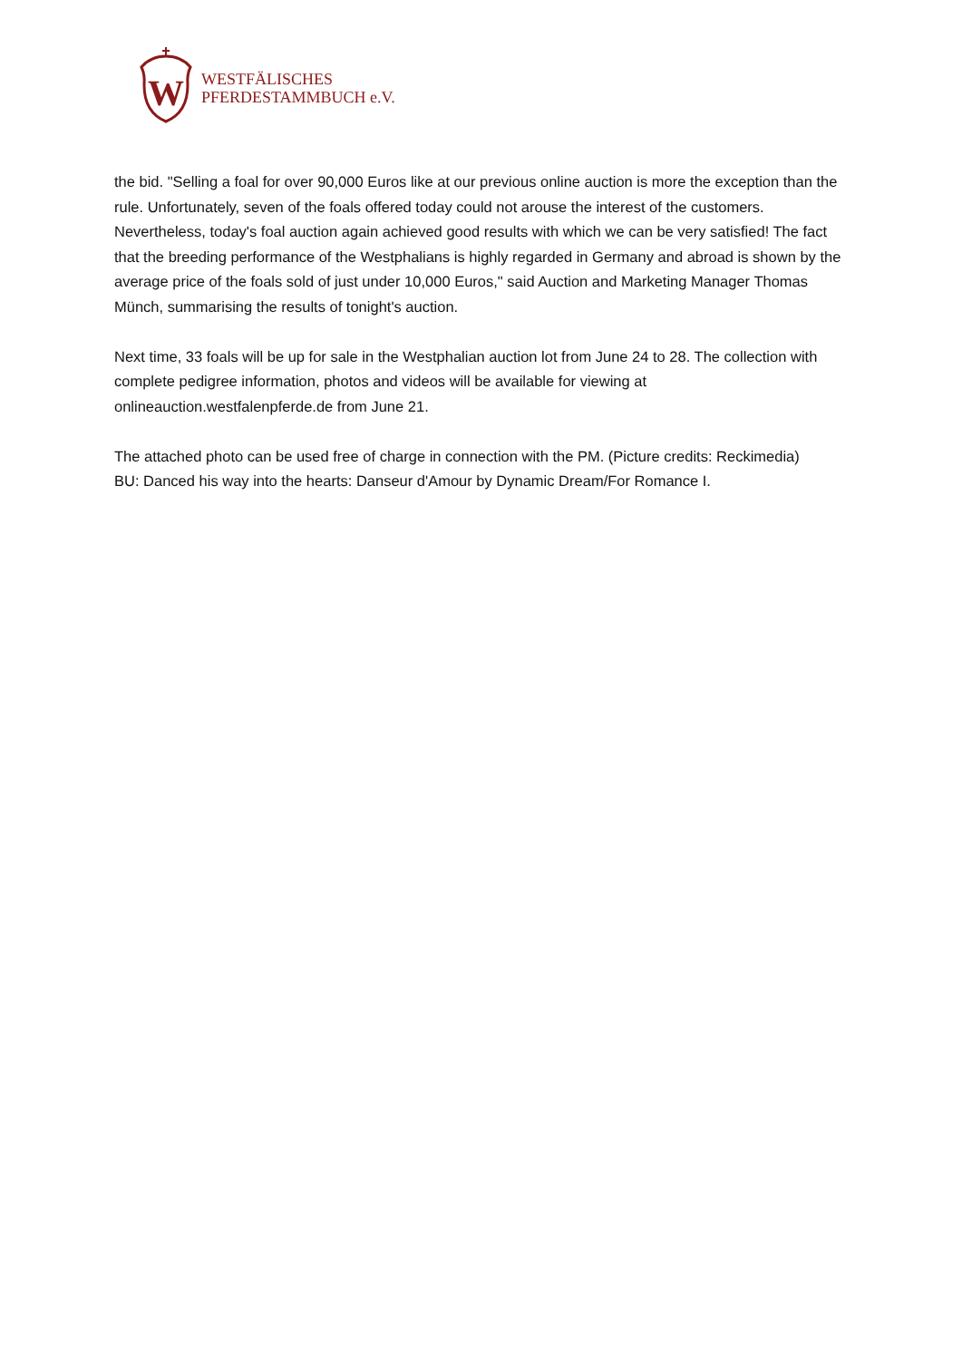W
WESTFÄLISCHES
PFERDESTAMMBUCH e.V.
the bid. "Selling a foal for over 90,000 Euros like at our previous online auction is more the exception than the rule. Unfortunately, seven of the foals offered today could not arouse the interest of the customers. Nevertheless, today's foal auction again achieved good results with which we can be very satisfied! The fact that the breeding performance of the Westphalians is highly regarded in Germany and abroad is shown by the average price of the foals sold of just under 10,000 Euros," said Auction and Marketing Manager Thomas Münch, summarising the results of tonight's auction.
Next time, 33 foals will be up for sale in the Westphalian auction lot from June 24 to 28. The collection with complete pedigree information, photos and videos will be available for viewing at onlineauction.westfalenpferde.de from June 21.
The attached photo can be used free of charge in connection with the PM. (Picture credits: Reckimedia)
BU: Danced his way into the hearts: Danseur d'Amour by Dynamic Dream/For Romance I.